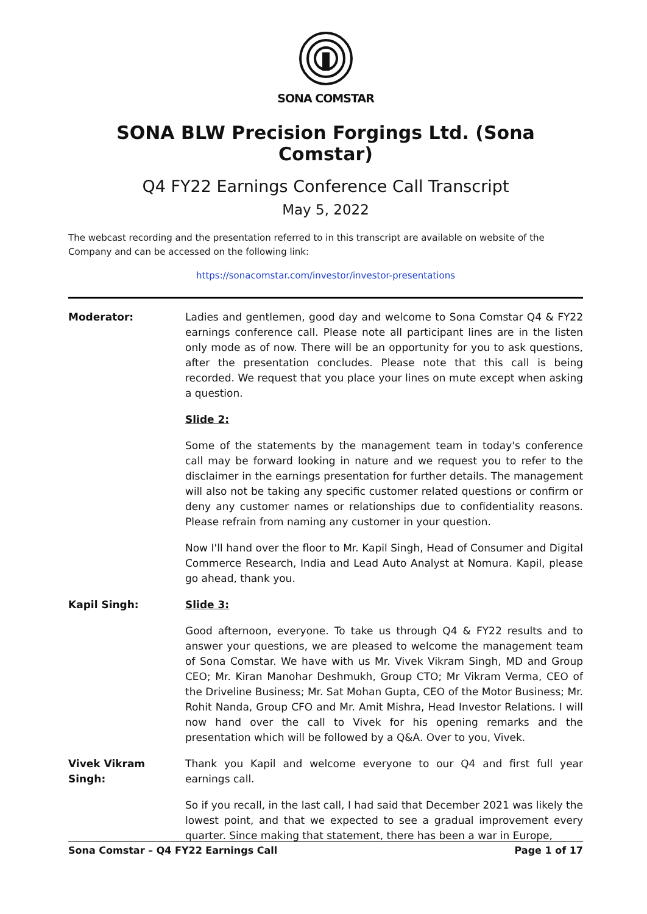SONA COMSTAR
SONA BLW Precision Forgings Ltd. (Sona Comstar)
Q4 FY22 Earnings Conference Call Transcript
May 5, 2022
The webcast recording and the presentation referred to in this transcript are available on website of the Company and can be accessed on the following link:
https://sonacomstar.com/investor/investor-presentations
Moderator: Ladies and gentlemen, good day and welcome to Sona Comstar Q4 & FY22 earnings conference call. Please note all participant lines are in the listen only mode as of now. There will be an opportunity for you to ask questions, after the presentation concludes. Please note that this call is being recorded. We request that you place your lines on mute except when asking a question.
Slide 2:
Some of the statements by the management team in today's conference call may be forward looking in nature and we request you to refer to the disclaimer in the earnings presentation for further details. The management will also not be taking any specific customer related questions or confirm or deny any customer names or relationships due to confidentiality reasons. Please refrain from naming any customer in your question.
Now I'll hand over the floor to Mr. Kapil Singh, Head of Consumer and Digital Commerce Research, India and Lead Auto Analyst at Nomura. Kapil, please go ahead, thank you.
Kapil Singh: Slide 3:
Good afternoon, everyone. To take us through Q4 & FY22 results and to answer your questions, we are pleased to welcome the management team of Sona Comstar. We have with us Mr. Vivek Vikram Singh, MD and Group CEO; Mr. Kiran Manohar Deshmukh, Group CTO; Mr Vikram Verma, CEO of the Driveline Business; Mr. Sat Mohan Gupta, CEO of the Motor Business; Mr. Rohit Nanda, Group CFO and Mr. Amit Mishra, Head Investor Relations. I will now hand over the call to Vivek for his opening remarks and the presentation which will be followed by a Q&A. Over to you, Vivek.
Vivek Vikram Singh:
Thank you Kapil and welcome everyone to our Q4 and first full year earnings call.
So if you recall, in the last call, I had said that December 2021 was likely the lowest point, and that we expected to see a gradual improvement every quarter. Since making that statement, there has been a war in Europe,
Sona Comstar – Q4 FY22 Earnings Call Page 1 of 17